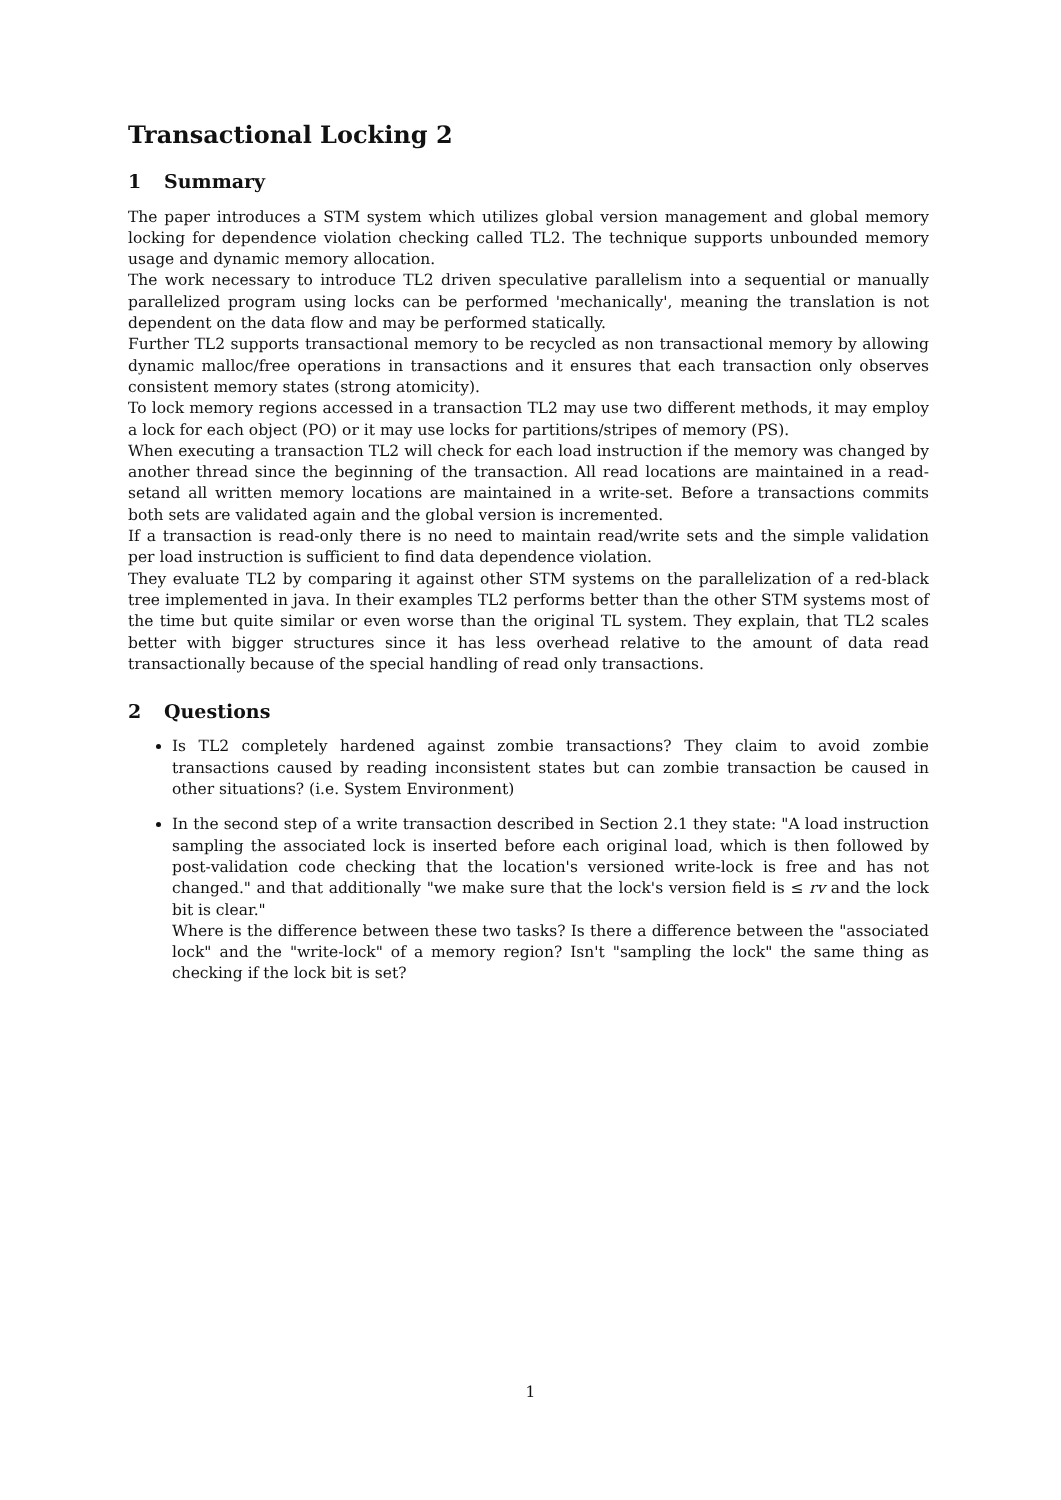Transactional Locking 2
1 Summary
The paper introduces a STM system which utilizes global version management and global memory locking for dependence violation checking called TL2. The technique supports unbounded memory usage and dynamic memory allocation.
The work necessary to introduce TL2 driven speculative parallelism into a sequential or manually parallelized program using locks can be performed 'mechanically', meaning the translation is not dependent on the data flow and may be performed statically.
Further TL2 supports transactional memory to be recycled as non transactional memory by allowing dynamic malloc/free operations in transactions and it ensures that each transaction only observes consistent memory states (strong atomicity).
To lock memory regions accessed in a transaction TL2 may use two different methods, it may employ a lock for each object (PO) or it may use locks for partitions/stripes of memory (PS).
When executing a transaction TL2 will check for each load instruction if the memory was changed by another thread since the beginning of the transaction. All read locations are maintained in a read-setand all written memory locations are maintained in a write-set. Before a transactions commits both sets are validated again and the global version is incremented.
If a transaction is read-only there is no need to maintain read/write sets and the simple validation per load instruction is sufficient to find data dependence violation.
They evaluate TL2 by comparing it against other STM systems on the parallelization of a red-black tree implemented in java. In their examples TL2 performs better than the other STM systems most of the time but quite similar or even worse than the original TL system. They explain, that TL2 scales better with bigger structures since it has less overhead relative to the amount of data read transactionally because of the special handling of read only transactions.
2 Questions
Is TL2 completely hardened against zombie transactions? They claim to avoid zombie transactions caused by reading inconsistent states but can zombie transaction be caused in other situations? (i.e. System Environment)
In the second step of a write transaction described in Section 2.1 they state: "A load instruction sampling the associated lock is inserted before each original load, which is then followed by post-validation code checking that the location's versioned write-lock is free and has not changed." and that additionally "we make sure that the lock's version field is ≤ rv and the lock bit is clear."
Where is the difference between these two tasks? Is there a difference between the "associated lock" and the "write-lock" of a memory region? Isn't "sampling the lock" the same thing as checking if the lock bit is set?
1